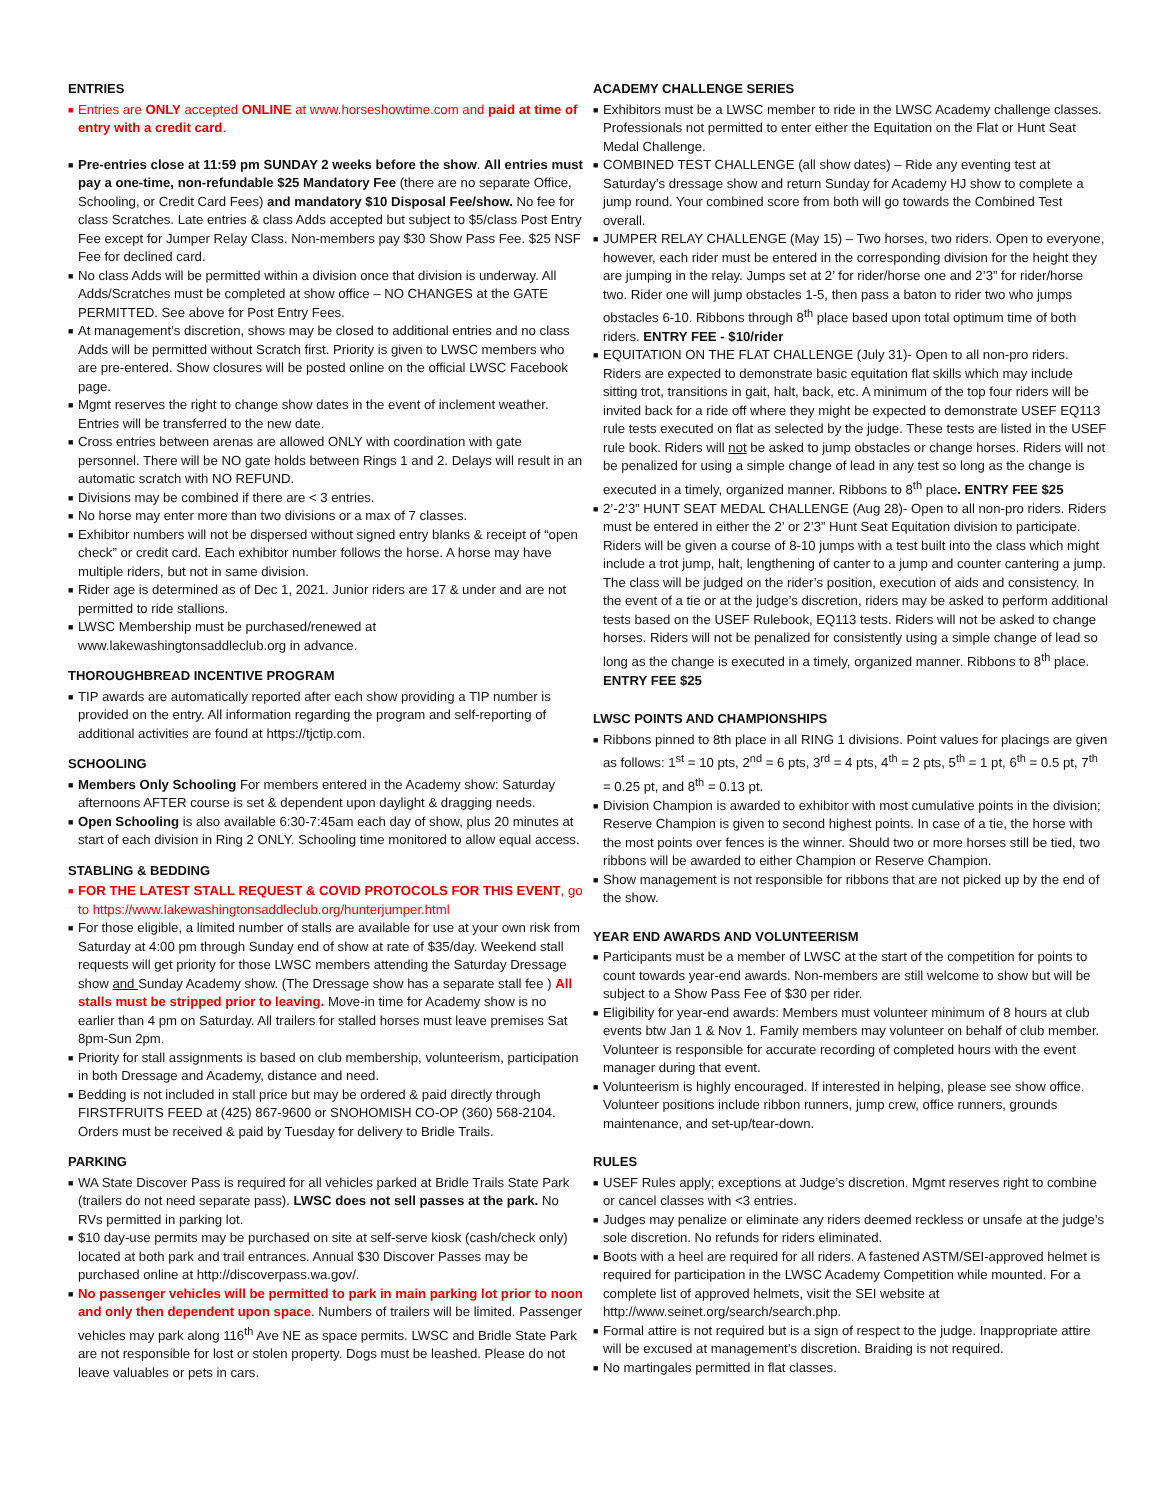ENTRIES
■ Entries are ONLY accepted ONLINE at www.horseshowtime.com and paid at time of entry with a credit card.
■ Pre-entries close at 11:59 pm SUNDAY 2 weeks before the show. All entries must pay a one-time, non-refundable $25 Mandatory Fee (there are no separate Office, Schooling, or Credit Card Fees) and mandatory $10 Disposal Fee/show. No fee for class Scratches. Late entries & class Adds accepted but subject to $5/class Post Entry Fee except for Jumper Relay Class. Non-members pay $30 Show Pass Fee. $25 NSF Fee for declined card.
■ No class Adds will be permitted within a division once that division is underway. All Adds/Scratches must be completed at show office – NO CHANGES at the GATE PERMITTED. See above for Post Entry Fees.
■ At management’s discretion, shows may be closed to additional entries and no class Adds will be permitted without Scratch first. Priority is given to LWSC members who are pre-entered. Show closures will be posted online on the official LWSC Facebook page.
■ Mgmt reserves the right to change show dates in the event of inclement weather. Entries will be transferred to the new date.
■ Cross entries between arenas are allowed ONLY with coordination with gate personnel. There will be NO gate holds between Rings 1 and 2. Delays will result in an automatic scratch with NO REFUND.
■ Divisions may be combined if there are < 3 entries.
■ No horse may enter more than two divisions or a max of 7 classes.
■ Exhibitor numbers will not be dispersed without signed entry blanks & receipt of “open check” or credit card. Each exhibitor number follows the horse. A horse may have multiple riders, but not in same division.
■ Rider age is determined as of Dec 1, 2021. Junior riders are 17 & under and are not permitted to ride stallions.
■ LWSC Membership must be purchased/renewed at www.lakewashingtonsaddleclub.org in advance.
THOROUGHBREAD INCENTIVE PROGRAM
■ TIP awards are automatically reported after each show providing a TIP number is provided on the entry. All information regarding the program and self-reporting of additional activities are found at https://tjctip.com.
SCHOOLING
■ Members Only Schooling For members entered in the Academy show: Saturday afternoons AFTER course is set & dependent upon daylight & dragging needs.
■ Open Schooling is also available 6:30-7:45am each day of show, plus 20 minutes at start of each division in Ring 2 ONLY. Schooling time monitored to allow equal access.
STABLING & BEDDING
■ FOR THE LATEST STALL REQUEST & COVID PROTOCOLS FOR THIS EVENT, go to https://www.lakewashingtonsaddleclub.org/hunterjumper.html
■ For those eligible, a limited number of stalls are available for use at your own risk from Saturday at 4:00 pm through Sunday end of show at rate of $35/day. Weekend stall requests will get priority for those LWSC members attending the Saturday Dressage show and Sunday Academy show. (The Dressage show has a separate stall fee ) All stalls must be stripped prior to leaving. Move-in time for Academy show is no earlier than 4 pm on Saturday. All trailers for stalled horses must leave premises Sat 8pm-Sun 2pm.
■ Priority for stall assignments is based on club membership, volunteerism, participation in both Dressage and Academy, distance and need.
■ Bedding is not included in stall price but may be ordered & paid directly through FIRSTFRUITS FEED at (425) 867-9600 or SNOHOMISH CO-OP (360) 568-2104. Orders must be received & paid by Tuesday for delivery to Bridle Trails.
PARKING
■ WA State Discover Pass is required for all vehicles parked at Bridle Trails State Park (trailers do not need separate pass). LWSC does not sell passes at the park. No RVs permitted in parking lot.
■ $10 day-use permits may be purchased on site at self-serve kiosk (cash/check only) located at both park and trail entrances. Annual $30 Discover Passes may be purchased online at http://discoverpass.wa.gov/.
■ No passenger vehicles will be permitted to park in main parking lot prior to noon and only then dependent upon space. Numbers of trailers will be limited. Passenger vehicles may park along 116<sup>th</sup> Ave NE as space permits. LWSC and Bridle State Park are not responsible for lost or stolen property. Dogs must be leashed. Please do not leave valuables or pets in cars.
ACADEMY CHALLENGE SERIES
■ Exhibitors must be a LWSC member to ride in the LWSC Academy challenge classes. Professionals not permitted to enter either the Equitation on the Flat or Hunt Seat Medal Challenge.
■ COMBINED TEST CHALLENGE (all show dates) – Ride any eventing test at Saturday’s dressage show and return Sunday for Academy HJ show to complete a jump round. Your combined score from both will go towards the Combined Test overall.
■ JUMPER RELAY CHALLENGE (May 15) – Two horses, two riders. Open to everyone, however, each rider must be entered in the corresponding division for the height they are jumping in the relay. Jumps set at 2’ for rider/horse one and 2’3” for rider/horse two. Rider one will jump obstacles 1-5, then pass a baton to rider two who jumps obstacles 6-10. Ribbons through 8<sup>th</sup> place based upon total optimum time of both riders. ENTRY FEE - $10/rider
■ EQUITATION ON THE FLAT CHALLENGE (July 31)- Open to all non-pro riders. Riders are expected to demonstrate basic equitation flat skills which may include sitting trot, transitions in gait, halt, back, etc. A minimum of the top four riders will be invited back for a ride off where they might be expected to demonstrate USEF EQ113 rule tests executed on flat as selected by the judge. These tests are listed in the USEF rule book. Riders will not be asked to jump obstacles or change horses. Riders will not be penalized for using a simple change of lead in any test so long as the change is executed in a timely, organized manner. Ribbons to 8<sup>th</sup> place. ENTRY FEE $25
■ 2’-2’3” HUNT SEAT MEDAL CHALLENGE (Aug 28)- Open to all non-pro riders. Riders must be entered in either the 2’ or 2’3” Hunt Seat Equitation division to participate. Riders will be given a course of 8-10 jumps with a test built into the class which might include a trot jump, halt, lengthening of canter to a jump and counter cantering a jump. The class will be judged on the rider’s position, execution of aids and consistency. In the event of a tie or at the judge’s discretion, riders may be asked to perform additional tests based on the USEF Rulebook, EQ113 tests. Riders will not be asked to change horses. Riders will not be penalized for consistently using a simple change of lead so long as the change is executed in a timely, organized manner. Ribbons to 8<sup>th</sup> place. ENTRY FEE $25
LWSC POINTS AND CHAMPIONSHIPS
■ Ribbons pinned to 8th place in all RING 1 divisions. Point values for placings are given as follows: 1<sup>st</sup> = 10 pts, 2<sup>nd</sup> = 6 pts, 3<sup>rd</sup> = 4 pts, 4<sup>th</sup> = 2 pts, 5<sup>th</sup> = 1 pt, 6<sup>th</sup> = 0.5 pt, 7<sup>th</sup> = 0.25 pt, and 8<sup>th</sup> = 0.13 pt.
■ Division Champion is awarded to exhibitor with most cumulative points in the division; Reserve Champion is given to second highest points. In case of a tie, the horse with the most points over fences is the winner. Should two or more horses still be tied, two ribbons will be awarded to either Champion or Reserve Champion.
■ Show management is not responsible for ribbons that are not picked up by the end of the show.
YEAR END AWARDS AND VOLUNTEERISM
■ Participants must be a member of LWSC at the start of the competition for points to count towards year-end awards. Non-members are still welcome to show but will be subject to a Show Pass Fee of $30 per rider.
■ Eligibility for year-end awards: Members must volunteer minimum of 8 hours at club events btw Jan 1 & Nov 1. Family members may volunteer on behalf of club member. Volunteer is responsible for accurate recording of completed hours with the event manager during that event.
■ Volunteerism is highly encouraged. If interested in helping, please see show office. Volunteer positions include ribbon runners, jump crew, office runners, grounds maintenance, and set-up/tear-down.
RULES
■ USEF Rules apply; exceptions at Judge’s discretion. Mgmt reserves right to combine or cancel classes with <3 entries.
■ Judges may penalize or eliminate any riders deemed reckless or unsafe at the judge’s sole discretion. No refunds for riders eliminated.
■ Boots with a heel are required for all riders. A fastened ASTM/SEI-approved helmet is required for participation in the LWSC Academy Competition while mounted. For a complete list of approved helmets, visit the SEI website at http://www.seinet.org/search/search.php.
■ Formal attire is not required but is a sign of respect to the judge. Inappropriate attire will be excused at management’s discretion. Braiding is not required.
■ No martingales permitted in flat classes.